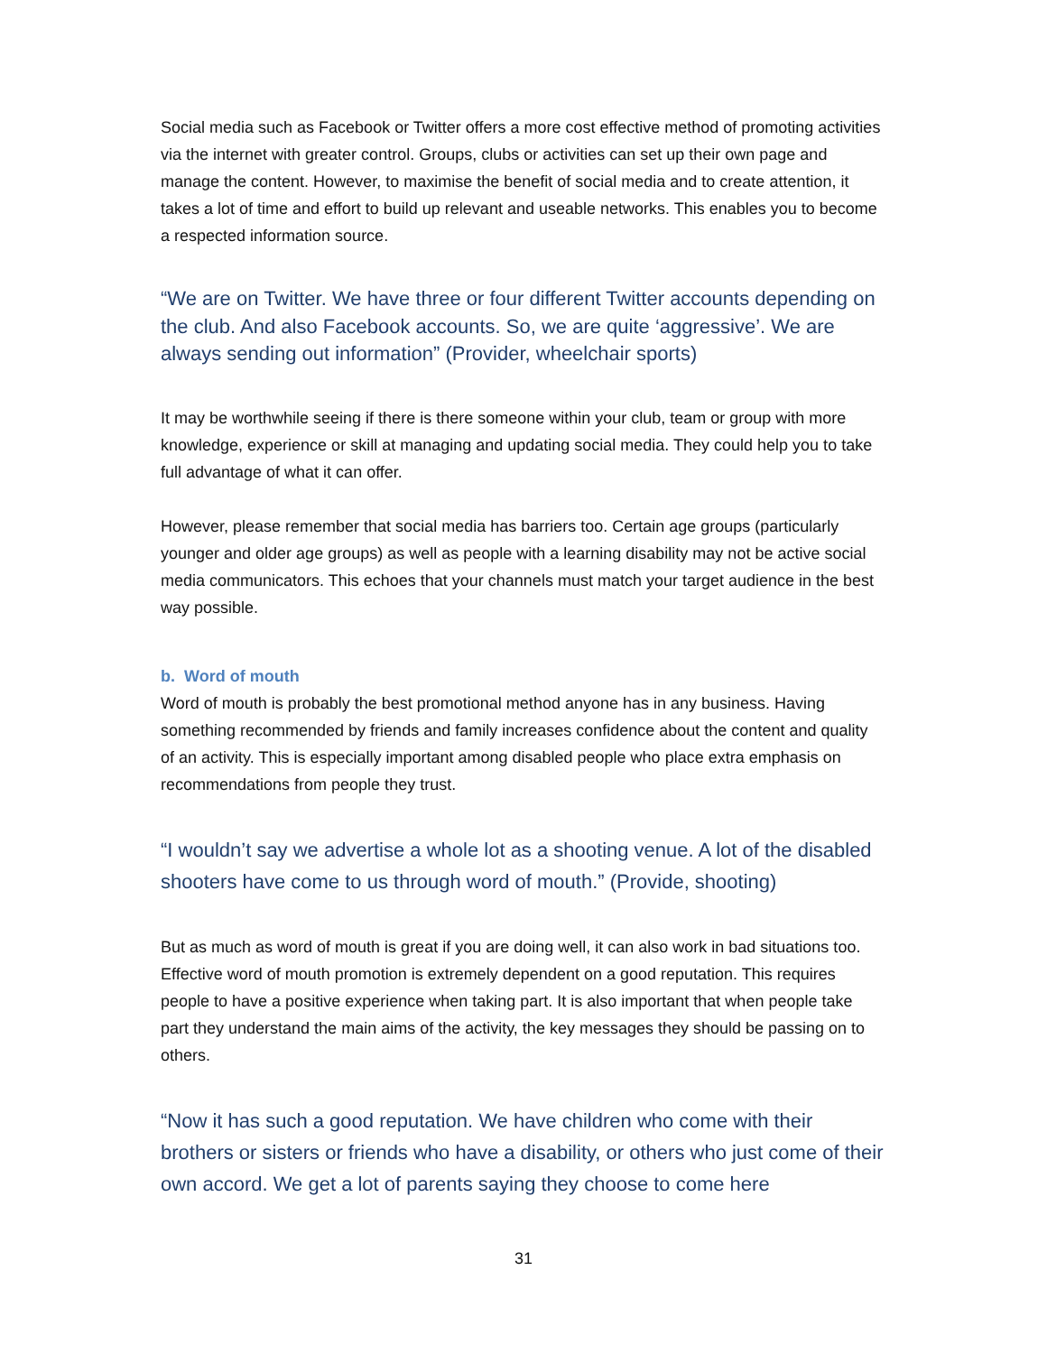Social media such as Facebook or Twitter offers a more cost effective method of promoting activities via the internet with greater control. Groups, clubs or activities can set up their own page and manage the content. However, to maximise the benefit of social media and to create attention, it takes a lot of time and effort to build up relevant and useable networks. This enables you to become a respected information source.
“We are on Twitter. We have three or four different Twitter accounts depending on the club. And also Facebook accounts. So, we are quite ‘aggressive’. We are always sending out information” (Provider, wheelchair sports)
It may be worthwhile seeing if there is there someone within your club, team or group with more knowledge, experience or skill at managing and updating social media. They could help you to take full advantage of what it can offer.
However, please remember that social media has barriers too. Certain age groups (particularly younger and older age groups) as well as people with a learning disability may not be active social media communicators. This echoes that your channels must match your target audience in the best way possible.
b. Word of mouth
Word of mouth is probably the best promotional method anyone has in any business. Having something recommended by friends and family increases confidence about the content and quality of an activity. This is especially important among disabled people who place extra emphasis on recommendations from people they trust.
“I wouldn’t say we advertise a whole lot as a shooting venue. A lot of the disabled shooters have come to us through word of mouth.” (Provide, shooting)
But as much as word of mouth is great if you are doing well, it can also work in bad situations too. Effective word of mouth promotion is extremely dependent on a good reputation. This requires people to have a positive experience when taking part. It is also important that when people take part they understand the main aims of the activity, the key messages they should be passing on to others.
“Now it has such a good reputation. We have children who come with their brothers or sisters or friends who have a disability, or others who just come of their own accord. We get a lot of parents saying they choose to come here
31